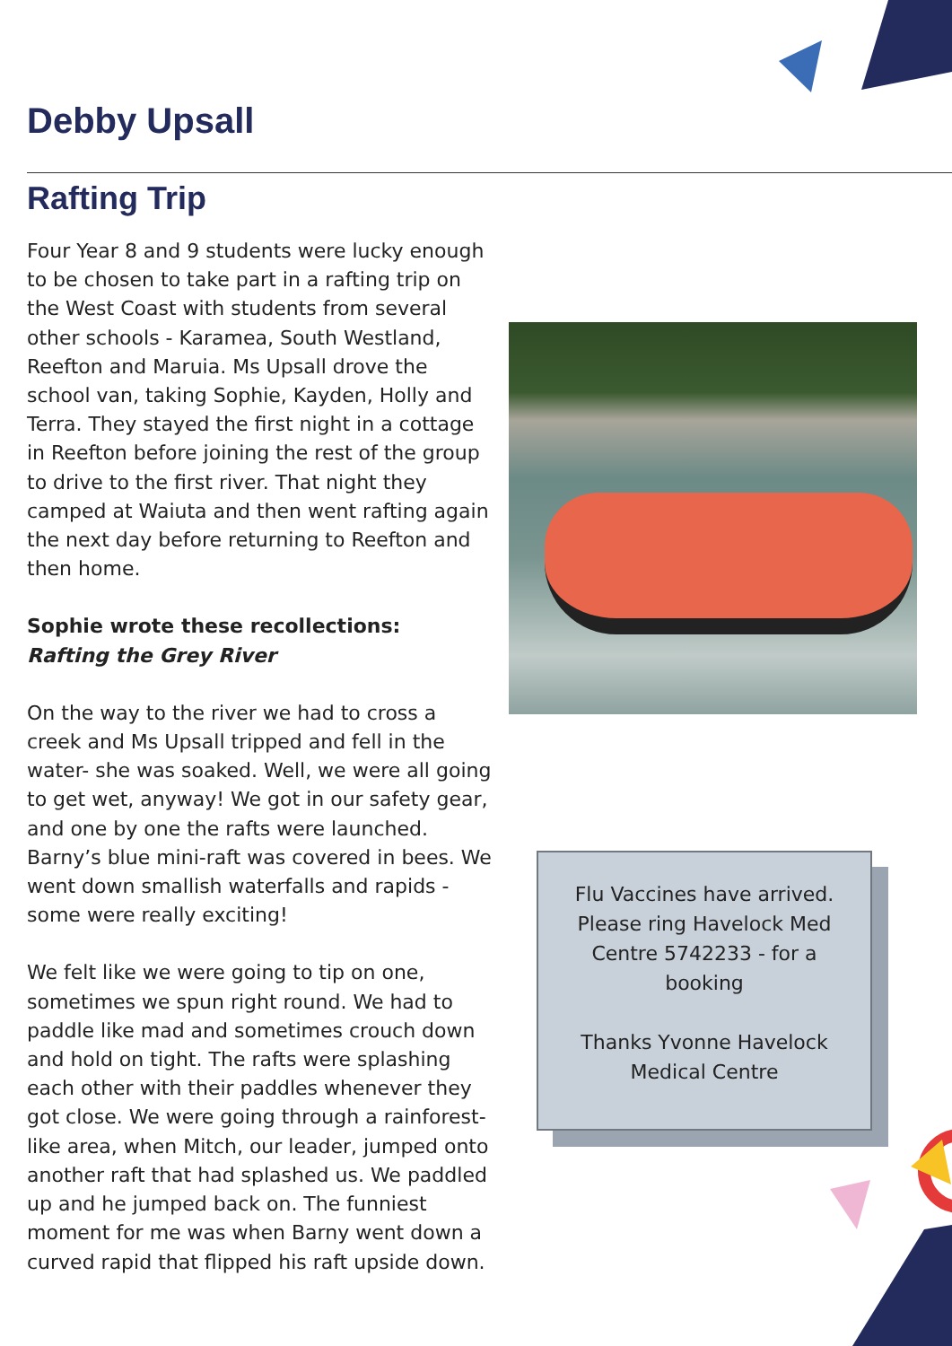Debby Upsall
Rafting Trip
Four Year 8 and 9 students were lucky enough to be chosen to take part in a rafting trip on the West Coast with students from several other schools - Karamea, South Westland, Reefton and Maruia. Ms Upsall drove the school van, taking Sophie, Kayden, Holly and Terra. They stayed the first night in a cottage in Reefton before joining the rest of the group to drive to the first river. That night they camped at Waiuta and then went rafting again the next day before returning to Reefton and then home.
Sophie wrote these recollections:
Rafting the Grey River
On the way to the river we had to cross a creek and Ms Upsall tripped and fell in the water- she was soaked. Well, we were all going to get wet, anyway! We got in our safety gear, and one by one the rafts were launched. Barny’s blue mini-raft was covered in bees. We went down smallish waterfalls and rapids -some were really exciting!
We felt like we were going to tip on one, sometimes we spun right round. We had to paddle like mad and sometimes crouch down and hold on tight. The rafts were splashing each other with their paddles whenever they got close. We were going through a rainforest-like area, when Mitch, our leader, jumped onto another raft that had splashed us. We paddled up and he jumped back on. The funniest moment for me was when Barny went down a curved rapid that flipped his raft upside down.
Flu Vaccines have arrived.
Please ring Havelock Med
Centre 5742233 - for a
booking
Thanks Yvonne Havelock
Medical Centre